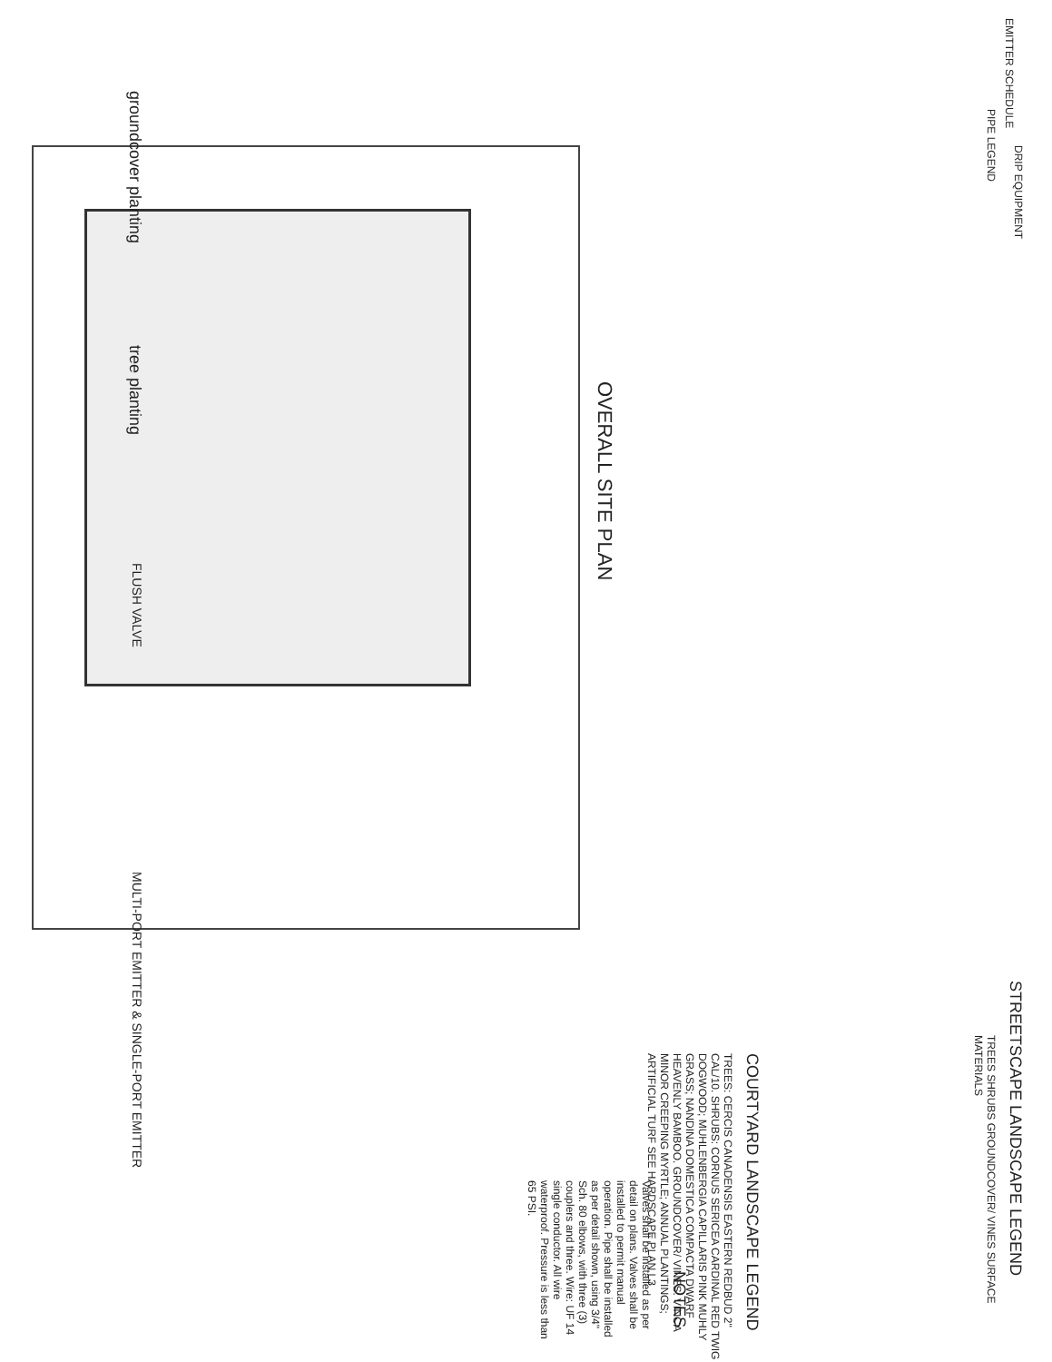OVERALL SITE PLAN
EMITTER SCHEDULE
PIPE LEGEND
DRIP EQUIPMENT STREETSCAPE LANDSCAPE LEGEND
TREES SHRUBS GROUNDCOVER/ VINES SURFACE MATERIALS
COURTYARD LANDSCAPE LEGEND
TREES: CERCIS CANADENSIS EASTERN REDBUD 2" CAL/10. SHRUBS: CORNUS SERICEA CARDINAL RED TWIG DOGWOOD; MUHLENBERGIA CAPILLARIS PINK MUHLY GRASS; NANDINA DOMESTICA COMPACTA DWARF HEAVENLY BAMBOO. GROUNDCOVER/ VINES: VINCA MINOR CREEPING MYRTLE; ANNUAL PLANTINGS; ARTIFICIAL TURF SEE HARDSCAPE PLAN L3
MULTI-PORT EMITTER & SINGLE-PORT EMITTER
FLUSH VALVE
tree planting
groundcover planting
NOTES
Valves shall be installed as per detail on plans. Valves shall be installed to permit manual operation. Pipe shall be installed as per detail shown, using 3/4" Sch. 80 elbows, with three (3) couplers and three. Wire: UF 14 single conductor. All wire waterproof. Pressure is less than 65 PSI.